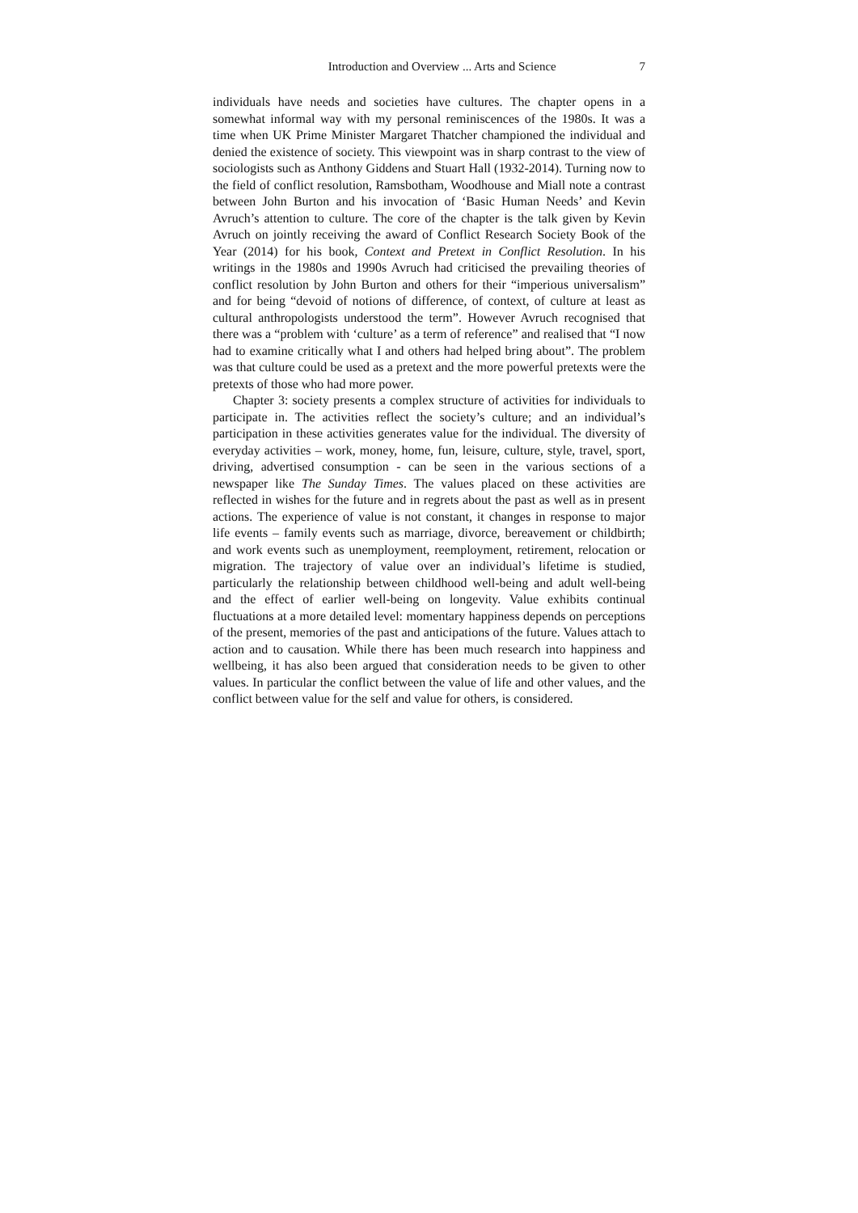Introduction and Overview ... Arts and Science 7
individuals have needs and societies have cultures. The chapter opens in a somewhat informal way with my personal reminiscences of the 1980s. It was a time when UK Prime Minister Margaret Thatcher championed the individual and denied the existence of society. This viewpoint was in sharp contrast to the view of sociologists such as Anthony Giddens and Stuart Hall (1932-2014). Turning now to the field of conflict resolution, Ramsbotham, Woodhouse and Miall note a contrast between John Burton and his invocation of ‘Basic Human Needs’ and Kevin Avruch’s attention to culture. The core of the chapter is the talk given by Kevin Avruch on jointly receiving the award of Conflict Research Society Book of the Year (2014) for his book, Context and Pretext in Conflict Resolution. In his writings in the 1980s and 1990s Avruch had criticised the prevailing theories of conflict resolution by John Burton and others for their “imperious universalism” and for being “devoid of notions of difference, of context, of culture at least as cultural anthropologists understood the term”. However Avruch recognised that there was a “problem with ‘culture’ as a term of reference” and realised that “I now had to examine critically what I and others had helped bring about”. The problem was that culture could be used as a pretext and the more powerful pretexts were the pretexts of those who had more power.
Chapter 3: society presents a complex structure of activities for individuals to participate in. The activities reflect the society’s culture; and an individual’s participation in these activities generates value for the individual. The diversity of everyday activities – work, money, home, fun, leisure, culture, style, travel, sport, driving, advertised consumption - can be seen in the various sections of a newspaper like The Sunday Times. The values placed on these activities are reflected in wishes for the future and in regrets about the past as well as in present actions. The experience of value is not constant, it changes in response to major life events – family events such as marriage, divorce, bereavement or childbirth; and work events such as unemployment, reemployment, retirement, relocation or migration. The trajectory of value over an individual’s lifetime is studied, particularly the relationship between childhood well-being and adult well-being and the effect of earlier well-being on longevity. Value exhibits continual fluctuations at a more detailed level: momentary happiness depends on perceptions of the present, memories of the past and anticipations of the future. Values attach to action and to causation. While there has been much research into happiness and wellbeing, it has also been argued that consideration needs to be given to other values. In particular the conflict between the value of life and other values, and the conflict between value for the self and value for others, is considered.